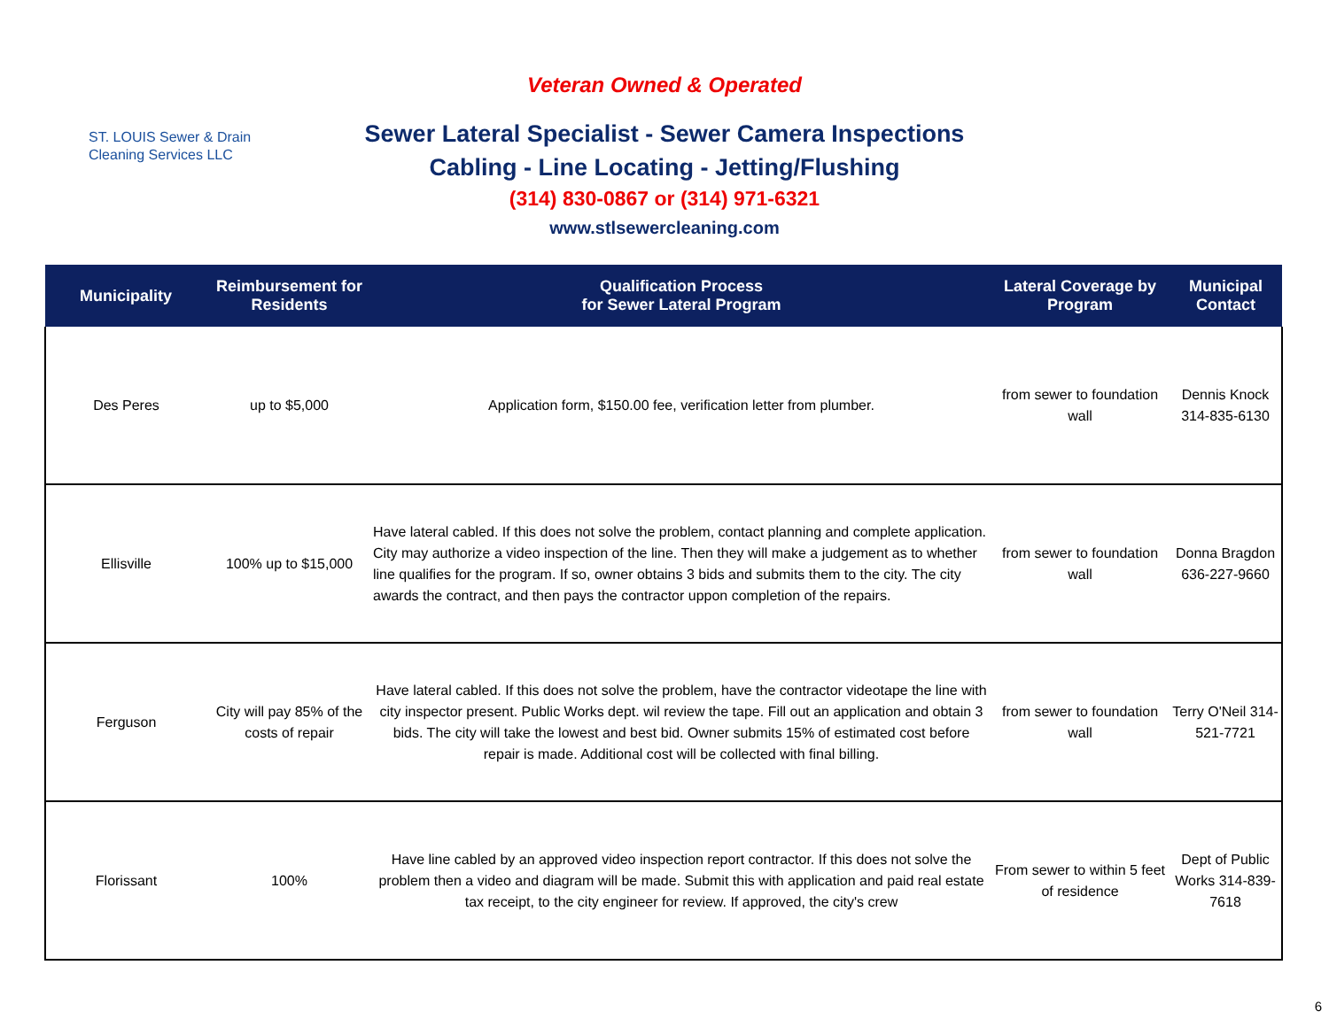ST. LOUIS Sewer & Drain
Cleaning Services LLC
Veteran Owned & Operated
Sewer Lateral Specialist - Sewer Camera Inspections
Cabling - Line Locating - Jetting/Flushing
(314) 830-0867 or (314) 971-6321
www.stlsewercleaning.com
| Municipality | Reimbursement for Residents | Qualification Process for Sewer Lateral Program | Lateral Coverage by Program | Municipal Contact |
| --- | --- | --- | --- | --- |
| Des Peres | up to $5,000 | Application form, $150.00 fee, verification letter from plumber. | from sewer to foundation wall | Dennis Knock 314-835-6130 |
| Ellisville | 100% up to $15,000 | Have lateral cabled. If this does not solve the problem, contact planning and complete application. City may authorize a video inspection of the line. Then they will make a judgement as to whether line qualifies for the program. If so, owner obtains 3 bids and submits them to the city. The city awards the contract, and then pays the contractor uppon completion of the repairs. | from sewer to foundation wall | Donna Bragdon 636-227-9660 |
| Ferguson | City will pay 85% of the costs of repair | Have lateral cabled. If this does not solve the problem, have the contractor videotape the line with city inspector present. Public Works dept. wil review the tape. Fill out an application and obtain 3 bids. The city will take the lowest and best bid. Owner submits 15% of estimated cost before repair is made. Additional cost will be collected with final billing. | from sewer to foundation wall | Terry O'Neil 314-521-7721 |
| Florissant | 100% | Have line cabled by an approved video inspection report contractor. If this does not solve the problem then a video and diagram will be made. Submit this with application and paid real estate tax receipt, to the city engineer for review. If approved, the city's crew | From sewer to within 5 feet of residence | Dept of Public Works 314-839-7618 |
6